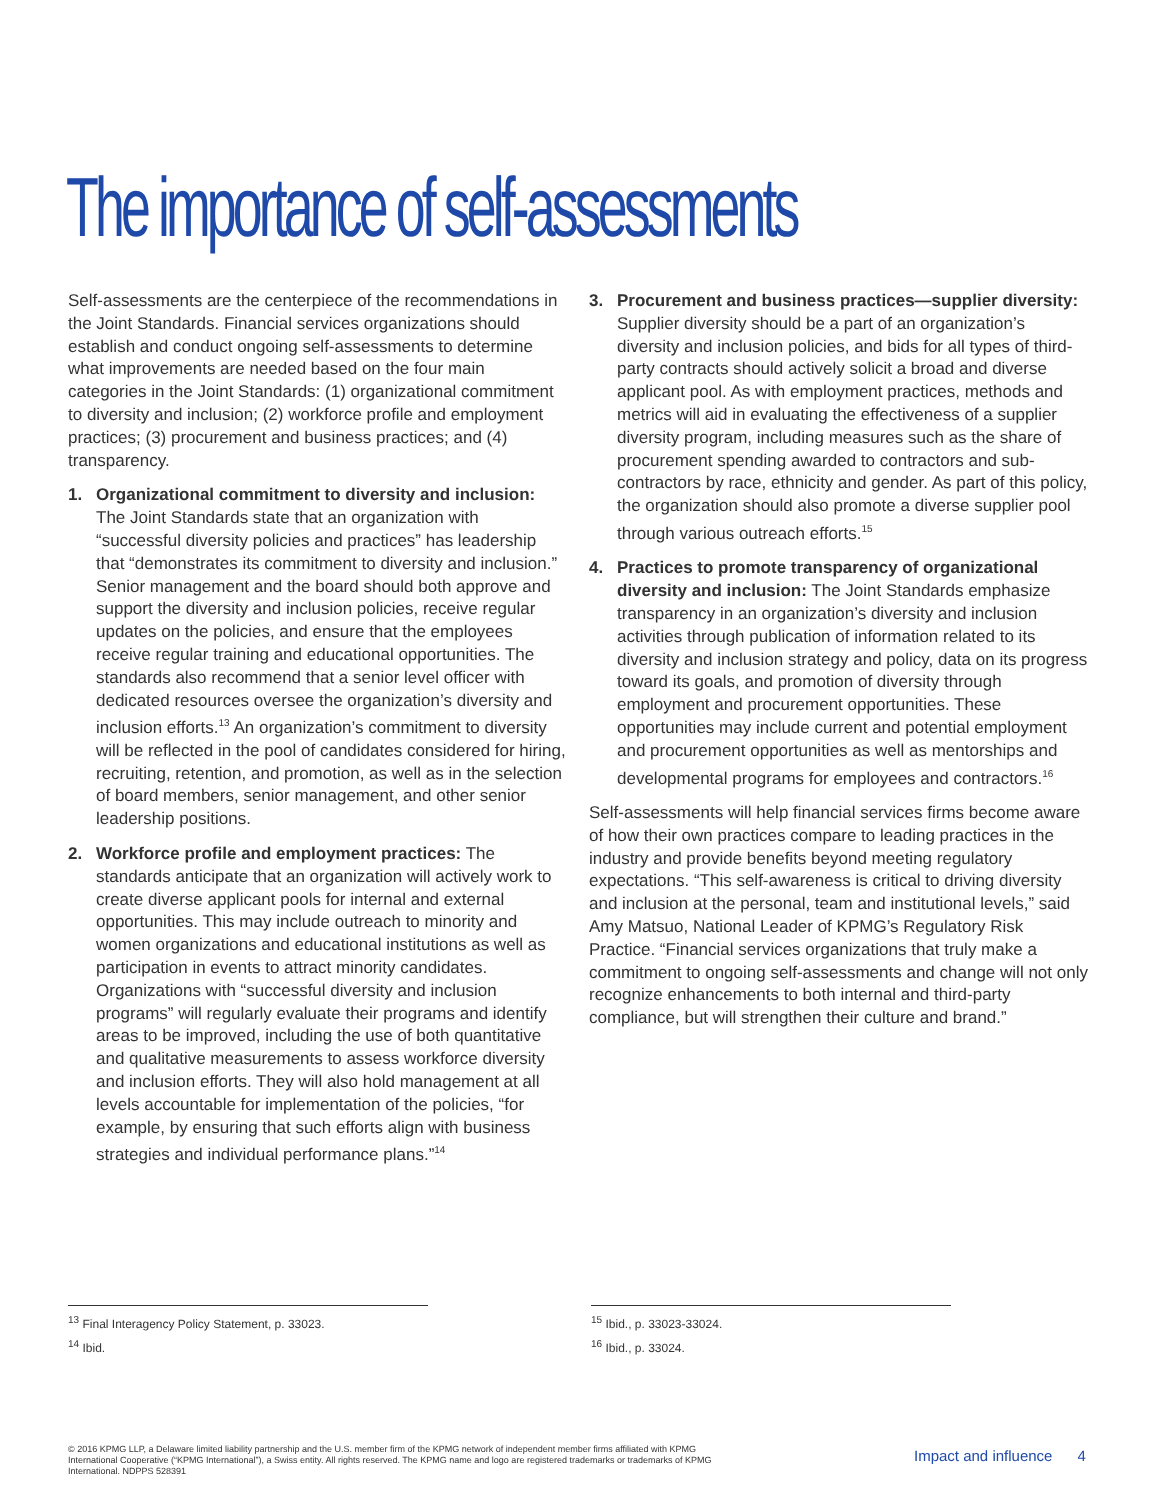The importance of self-assessments
Self-assessments are the centerpiece of the recommendations in the Joint Standards. Financial services organizations should establish and conduct ongoing self-assessments to determine what improvements are needed based on the four main categories in the Joint Standards: (1) organizational commitment to diversity and inclusion; (2) workforce profile and employment practices; (3) procurement and business practices; and (4) transparency.
1. Organizational commitment to diversity and inclusion: The Joint Standards state that an organization with “successful diversity policies and practices” has leadership that “demonstrates its commitment to diversity and inclusion.” Senior management and the board should both approve and support the diversity and inclusion policies, receive regular updates on the policies, and ensure that the employees receive regular training and educational opportunities. The standards also recommend that a senior level officer with dedicated resources oversee the organization’s diversity and inclusion efforts.<sup>13</sup> An organization’s commitment to diversity will be reflected in the pool of candidates considered for hiring, recruiting, retention, and promotion, as well as in the selection of board members, senior management, and other senior leadership positions.
2. Workforce profile and employment practices: The standards anticipate that an organization will actively work to create diverse applicant pools for internal and external opportunities. This may include outreach to minority and women organizations and educational institutions as well as participation in events to attract minority candidates. Organizations with “successful diversity and inclusion programs” will regularly evaluate their programs and identify areas to be improved, including the use of both quantitative and qualitative measurements to assess workforce diversity and inclusion efforts. They will also hold management at all levels accountable for implementation of the policies, “for example, by ensuring that such efforts align with business strategies and individual performance plans.”<sup>14</sup>
3. Procurement and business practices—supplier diversity: Supplier diversity should be a part of an organization’s diversity and inclusion policies, and bids for all types of third-party contracts should actively solicit a broad and diverse applicant pool. As with employment practices, methods and metrics will aid in evaluating the effectiveness of a supplier diversity program, including measures such as the share of procurement spending awarded to contractors and sub-contractors by race, ethnicity and gender. As part of this policy, the organization should also promote a diverse supplier pool through various outreach efforts.<sup>15</sup>
4. Practices to promote transparency of organizational diversity and inclusion: The Joint Standards emphasize transparency in an organization’s diversity and inclusion activities through publication of information related to its diversity and inclusion strategy and policy, data on its progress toward its goals, and promotion of diversity through employment and procurement opportunities. These opportunities may include current and potential employment and procurement opportunities as well as mentorships and developmental programs for employees and contractors.<sup>16</sup>
Self-assessments will help financial services firms become aware of how their own practices compare to leading practices in the industry and provide benefits beyond meeting regulatory expectations. “This self-awareness is critical to driving diversity and inclusion at the personal, team and institutional levels,” said Amy Matsuo, National Leader of KPMG’s Regulatory Risk Practice. “Financial services organizations that truly make a commitment to ongoing self-assessments and change will not only recognize enhancements to both internal and third-party compliance, but will strengthen their culture and brand.”
<sup>13</sup> Final Interagency Policy Statement, p. 33023.
<sup>14</sup> Ibid.
<sup>15</sup> Ibid., p. 33023-33024.
<sup>16</sup> Ibid., p. 33024.
© 2016 KPMG LLP, a Delaware limited liability partnership and the U.S. member firm of the KPMG network of independent member firms affiliated with KPMG International Cooperative (“KPMG International”), a Swiss entity. All rights reserved. The KPMG name and logo are registered trademarks or trademarks of KPMG International. NDPPS 528391
Impact and influence 4